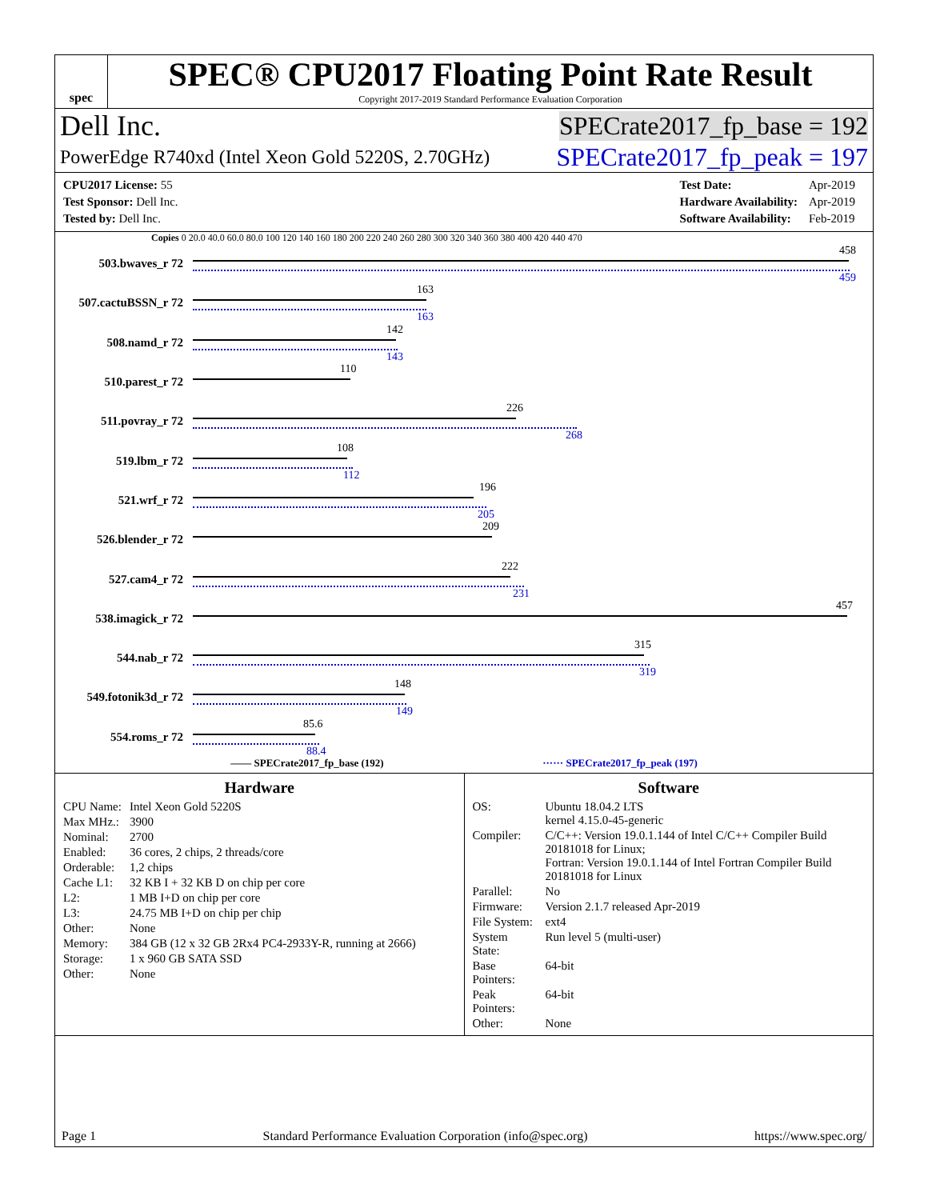spec
SPEC® CPU2017 Floating Point Rate Result
Copyright 2017-2019 Standard Performance Evaluation Corporation
Dell Inc. SPECrate2017_fp_base = 192
PowerEdge R740xd (Intel Xeon Gold 5220S, 2.70GHz) SPECrate2017_fp_peak = 197
| CPU2017 License: 55 |
| Test Sponsor: Dell Inc. |
| Tested by: Dell Inc. |
| Test Date: | Apr-2019 |
| Hardware Availability: | Apr-2019 |
| Software Availability: | Feb-2019 |
Copies 0 20.0 40.0 60.0 80.0 100 120 140 160 180 200 220 240 260 280 300 320 340 360 380 400 420 440 470
503.bwaves_r 72
458
459
507.cactuBSSN_r 72
163
163
508.namd_r 72
142
143
510.parest_r 72
110
511.povray_r 72
226
268
519.lbm_r 72
108
112
521.wrf_r 72
196
205
526.blender_r 72
209
527.cam4_r 72
222
231
538.imagick_r 72
457
544.nab_r 72
315
319
549.fotonik3d_r 72
148
149
554.roms_r 72
85.6
88.4
—— SPECrate2017_fp_base (192) ······ SPECrate2017_fp_peak (197)
Hardware
| CPU Name: | Intel Xeon Gold 5220S |
| Max MHz.: | 3900 |
| Nominal: | 2700 |
| Enabled: | 36 cores, 2 chips, 2 threads/core |
| Orderable: | 1,2 chips |
| Cache L1: | 32 KB I + 32 KB D on chip per core |
| L2: | 1 MB I+D on chip per core |
| L3: | 24.75 MB I+D on chip per chip |
| Other: | None |
| Memory: | 384 GB (12 x 32 GB 2Rx4 PC4-2933Y-R, running at 2666) |
| Storage: | 1 x 960 GB SATA SSD |
| Other: | None |
Software
| OS: | Ubuntu 18.04.2 LTS kernel 4.15.0-45-generic |
| Compiler: | C/C++: Version 19.0.1.144 of Intel C/C++ Compiler Build 20181018 for Linux; Fortran: Version 19.0.1.144 of Intel Fortran Compiler Build 20181018 for Linux |
| Parallel: | No |
| Firmware: | Version 2.1.7 released Apr-2019 |
| File System: | ext4 |
| System State: | Run level 5 (multi-user) |
| Base Pointers: | 64-bit |
| Peak Pointers: | 64-bit |
| Other: | None |
Page 1 Standard Performance Evaluation Corporation (info@spec.org) https://www.spec.org/